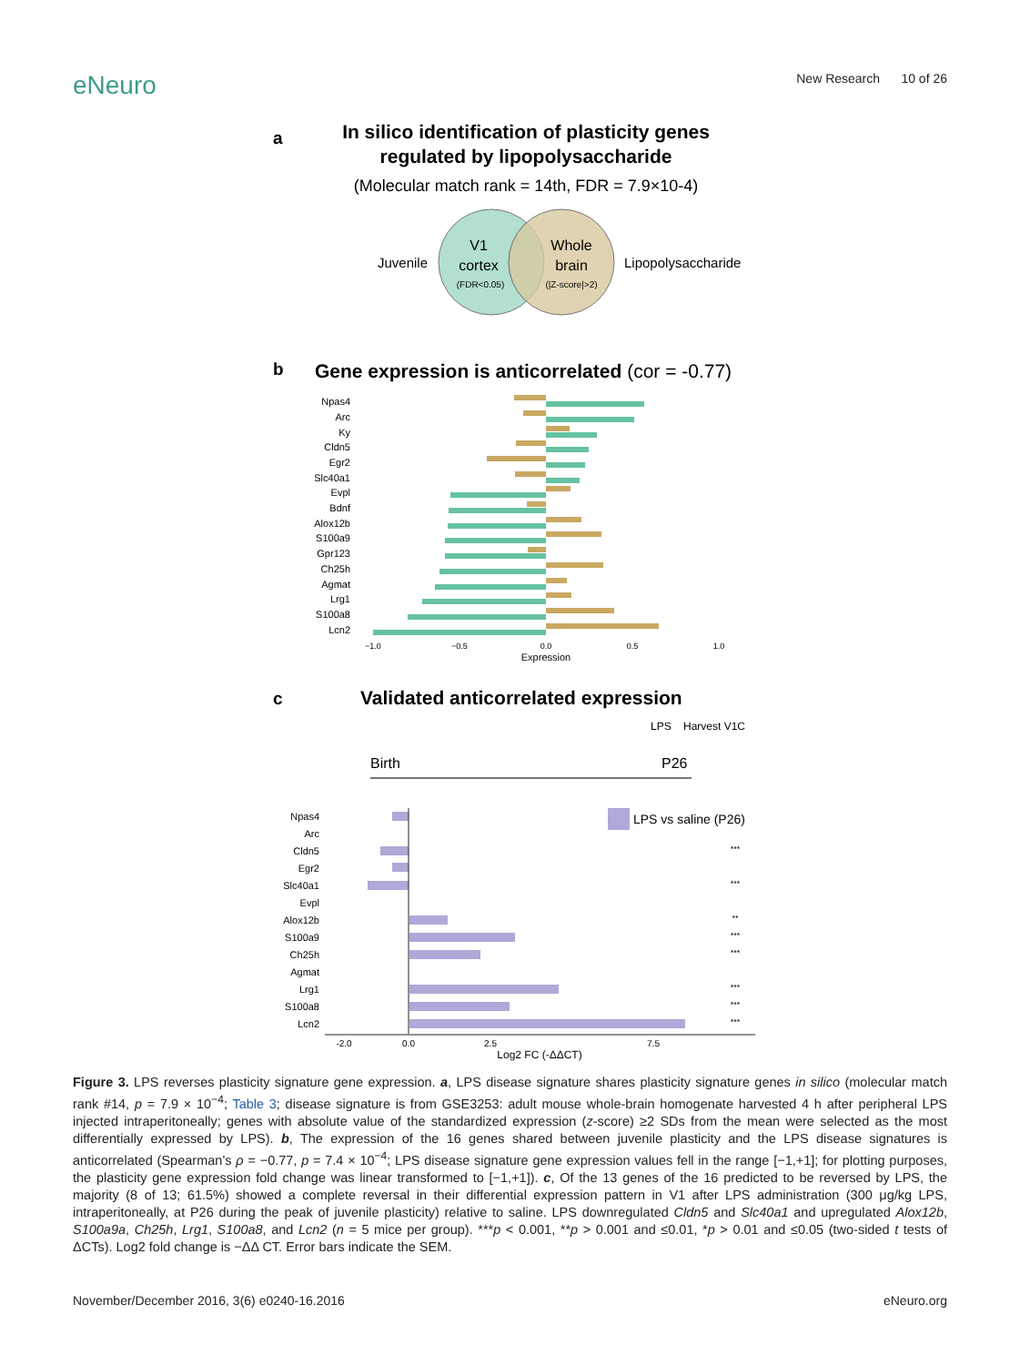eNeuro
New Research 10 of 26
a
In silico identification of plasticity genes
regulated by lipopolysaccharide
(Molecular match rank = 14th, FDR = 7.9×10-4)
V1
cortex
(FDR<0.05)
Whole
brain
(|Z-score|>2)
Juvenile
Lipopolysaccharide
b
Gene expression is anticorrelated (cor = -0.77)
Npas4
Arc
Ky
Cldn5
Egr2
Slc40a1
Evpl
Bdnf
Alox12b
S100a9
Gpr123
Ch25h
Agmat
Lrg1
S100a8
Lcn2
−1.0
−0.5
0.0
0.5
1.0
Expression
c
Validated anticorrelated expression
LPS
Harvest V1C
Birth
P26
Npas4
Arc
Cldn5
Egr2
Slc40a1
Evpl
Alox12b
S100a9
Ch25h
Agmat
Lrg1
S100a8
Lcn2
LPS vs saline (P26)
***
***
**
***
***
***
***
***
-2.0
0.0
2.5
7.5
Log2 FC (-ΔΔCT)
Figure 3. LPS reverses plasticity signature gene expression. a, LPS disease signature shares plasticity signature genes in silico (molecular match rank #14, p = 7.9 × 10<sup>−4</sup>; Table 3; disease signature is from GSE3253: adult mouse whole-brain homogenate harvested 4 h after peripheral LPS injected intraperitoneally; genes with absolute value of the standardized expression (z-score) ≥2 SDs from the mean were selected as the most differentially expressed by LPS). b, The expression of the 16 genes shared between juvenile plasticity and the LPS disease signatures is anticorrelated (Spearman’s ρ = −0.77, p = 7.4 × 10<sup>−4</sup>; LPS disease signature gene expression values fell in the range [−1,+1]; for plotting purposes, the plasticity gene expression fold change was linear transformed to [−1,+1]). c, Of the 13 genes of the 16 predicted to be reversed by LPS, the majority (8 of 13; 61.5%) showed a complete reversal in their differential expression pattern in V1 after LPS administration (300 μg/kg LPS, intraperitoneally, at P26 during the peak of juvenile plasticity) relative to saline. LPS downregulated Cldn5 and Slc40a1 and upregulated Alox12b, S100a9a, Ch25h, Lrg1, S100a8, and Lcn2 (n = 5 mice per group). ***p < 0.001, **p > 0.001 and ≤0.01, *p > 0.01 and ≤0.05 (two-sided t tests of ΔCTs). Log2 fold change is −ΔΔ CT. Error bars indicate the SEM.
November/December 2016, 3(6) e0240-16.2016 eNeuro.org